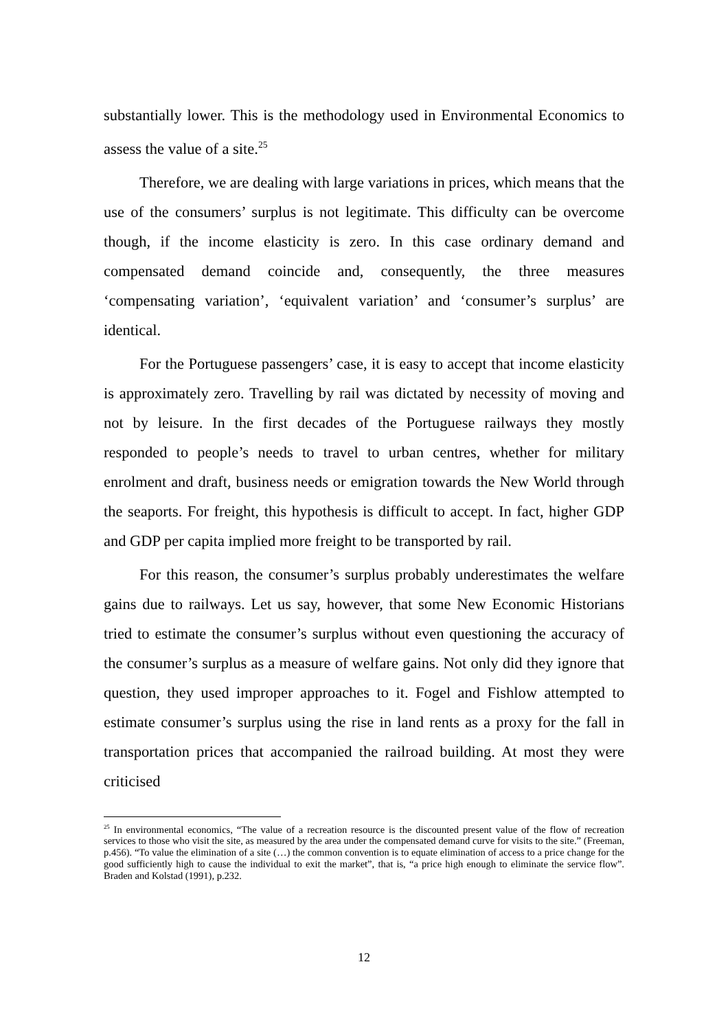substantially lower. This is the methodology used in Environmental Economics to assess the value of a site.<sup>25</sup>
Therefore, we are dealing with large variations in prices, which means that the use of the consumers’ surplus is not legitimate. This difficulty can be overcome though, if the income elasticity is zero. In this case ordinary demand and compensated demand coincide and, consequently, the three measures ‘compensating variation’, ‘equivalent variation’ and ‘consumer’s surplus’ are identical.
For the Portuguese passengers’ case, it is easy to accept that income elasticity is approximately zero. Travelling by rail was dictated by necessity of moving and not by leisure. In the first decades of the Portuguese railways they mostly responded to people’s needs to travel to urban centres, whether for military enrolment and draft, business needs or emigration towards the New World through the seaports. For freight, this hypothesis is difficult to accept. In fact, higher GDP and GDP per capita implied more freight to be transported by rail.
For this reason, the consumer’s surplus probably underestimates the welfare gains due to railways. Let us say, however, that some New Economic Historians tried to estimate the consumer’s surplus without even questioning the accuracy of the consumer’s surplus as a measure of welfare gains. Not only did they ignore that question, they used improper approaches to it. Fogel and Fishlow attempted to estimate consumer’s surplus using the rise in land rents as a proxy for the fall in transportation prices that accompanied the railroad building. At most they were criticised
<sup>25</sup> In environmental economics, “The value of a recreation resource is the discounted present value of the flow of recreation services to those who visit the site, as measured by the area under the compensated demand curve for visits to the site.” (Freeman, p.456). “To value the elimination of a site (…) the common convention is to equate elimination of access to a price change for the good sufficiently high to cause the individual to exit the market”, that is, “a price high enough to eliminate the service flow”. Braden and Kolstad (1991), p.232.
12